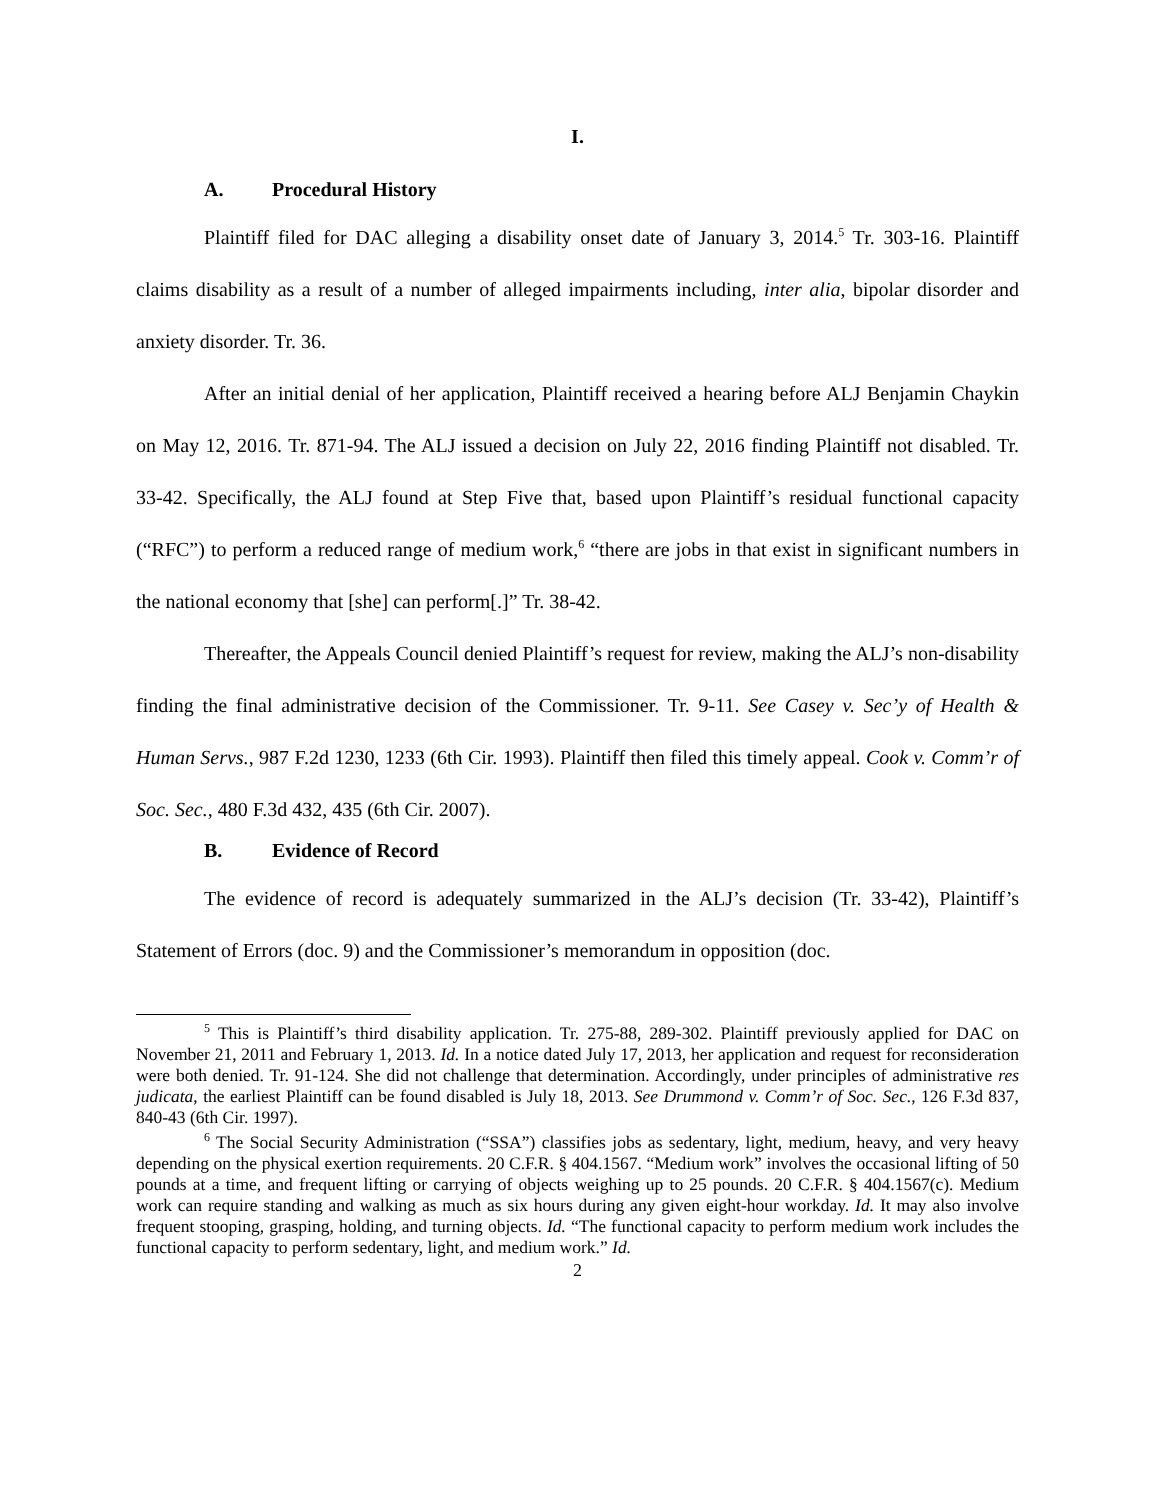I.
A. Procedural History
Plaintiff filed for DAC alleging a disability onset date of January 3, 2014.<sup>5</sup> Tr. 303-16. Plaintiff claims disability as a result of a number of alleged impairments including, inter alia, bipolar disorder and anxiety disorder. Tr. 36.
After an initial denial of her application, Plaintiff received a hearing before ALJ Benjamin Chaykin on May 12, 2016. Tr. 871-94. The ALJ issued a decision on July 22, 2016 finding Plaintiff not disabled. Tr. 33-42. Specifically, the ALJ found at Step Five that, based upon Plaintiff’s residual functional capacity (“RFC”) to perform a reduced range of medium work,<sup>6</sup> “there are jobs in that exist in significant numbers in the national economy that [she] can perform[.]” Tr. 38-42.
Thereafter, the Appeals Council denied Plaintiff’s request for review, making the ALJ’s non-disability finding the final administrative decision of the Commissioner. Tr. 9-11. See Casey v. Sec’y of Health & Human Servs., 987 F.2d 1230, 1233 (6th Cir. 1993). Plaintiff then filed this timely appeal. Cook v. Comm’r of Soc. Sec., 480 F.3d 432, 435 (6th Cir. 2007).
B. Evidence of Record
The evidence of record is adequately summarized in the ALJ’s decision (Tr. 33-42), Plaintiff’s Statement of Errors (doc. 9) and the Commissioner’s memorandum in opposition (doc.
<sup>5</sup> This is Plaintiff’s third disability application. Tr. 275-88, 289-302. Plaintiff previously applied for DAC on November 21, 2011 and February 1, 2013. Id. In a notice dated July 17, 2013, her application and request for reconsideration were both denied. Tr. 91-124. She did not challenge that determination. Accordingly, under principles of administrative res judicata, the earliest Plaintiff can be found disabled is July 18, 2013. See Drummond v. Comm’r of Soc. Sec., 126 F.3d 837, 840-43 (6th Cir. 1997).
<sup>6</sup> The Social Security Administration (“SSA”) classifies jobs as sedentary, light, medium, heavy, and very heavy depending on the physical exertion requirements. 20 C.F.R. § 404.1567. “Medium work” involves the occasional lifting of 50 pounds at a time, and frequent lifting or carrying of objects weighing up to 25 pounds. 20 C.F.R. § 404.1567(c). Medium work can require standing and walking as much as six hours during any given eight-hour workday. Id. It may also involve frequent stooping, grasping, holding, and turning objects. Id. “The functional capacity to perform medium work includes the functional capacity to perform sedentary, light, and medium work.” Id.
2